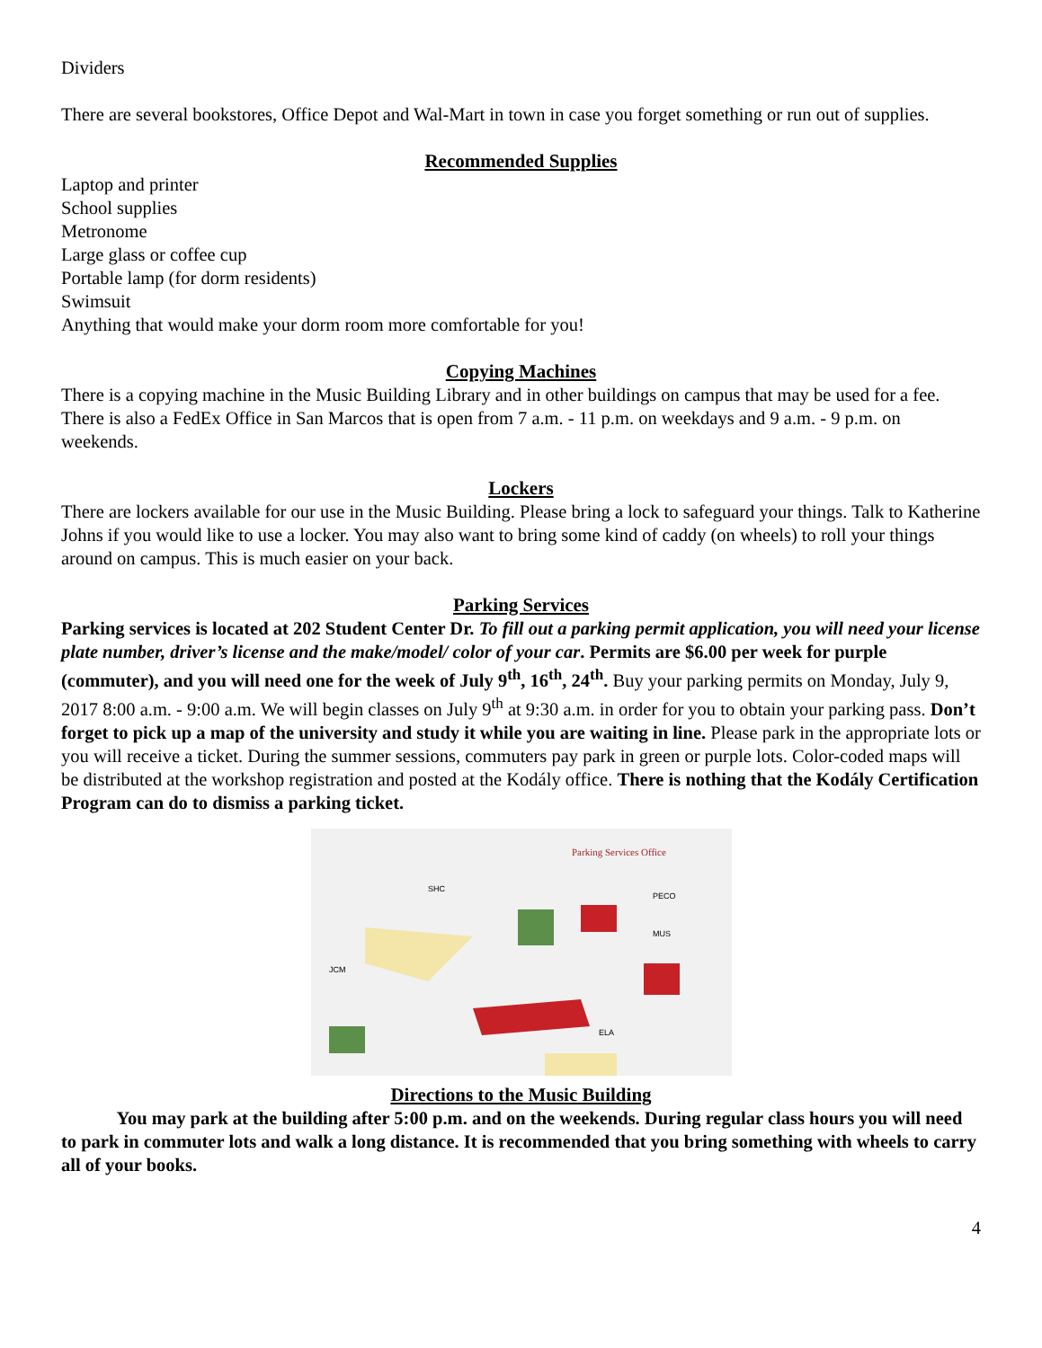Dividers
There are several bookstores, Office Depot and Wal-Mart in town in case you forget something or run out of supplies.
Recommended Supplies
Laptop and printer
School supplies
Metronome
Large glass or coffee cup
Portable lamp (for dorm residents)
Swimsuit
Anything that would make your dorm room more comfortable for you!
Copying Machines
There is a copying machine in the Music Building Library and in other buildings on campus that may be used for a fee. There is also a FedEx Office in San Marcos that is open from 7 a.m. - 11 p.m. on weekdays and 9 a.m. - 9 p.m. on weekends.
Lockers
There are lockers available for our use in the Music Building. Please bring a lock to safeguard your things. Talk to Katherine Johns if you would like to use a locker. You may also want to bring some kind of caddy (on wheels) to roll your things around on campus. This is much easier on your back.
Parking Services
Parking services is located at 202 Student Center Dr. To fill out a parking permit application, you will need your license plate number, driver’s license and the make/model/ color of your car. Permits are $6.00 per week for purple (commuter), and you will need one for the week of July 9<sup>th</sup>, 16<sup>th</sup>, 24<sup>th</sup>. Buy your parking permits on Monday, July 9, 2017 8:00 a.m. - 9:00 a.m. We will begin classes on July 9<sup>th</sup> at 9:30 a.m. in order for you to obtain your parking pass. Don’t forget to pick up a map of the university and study it while you are waiting in line. Please park in the appropriate lots or you will receive a ticket. During the summer sessions, commuters pay park in green or purple lots. Color-coded maps will be distributed at the workshop registration and posted at the Kodály office. There is nothing that the Kodály Certification Program can do to dismiss a parking ticket.
Parking Services Office
SHC
PECO
MUS
JCM
ELA
Directions to the Music Building
You may park at the building after 5:00 p.m. and on the weekends. During regular class hours you will need to park in commuter lots and walk a long distance. It is recommended that you bring something with wheels to carry all of your books.
4